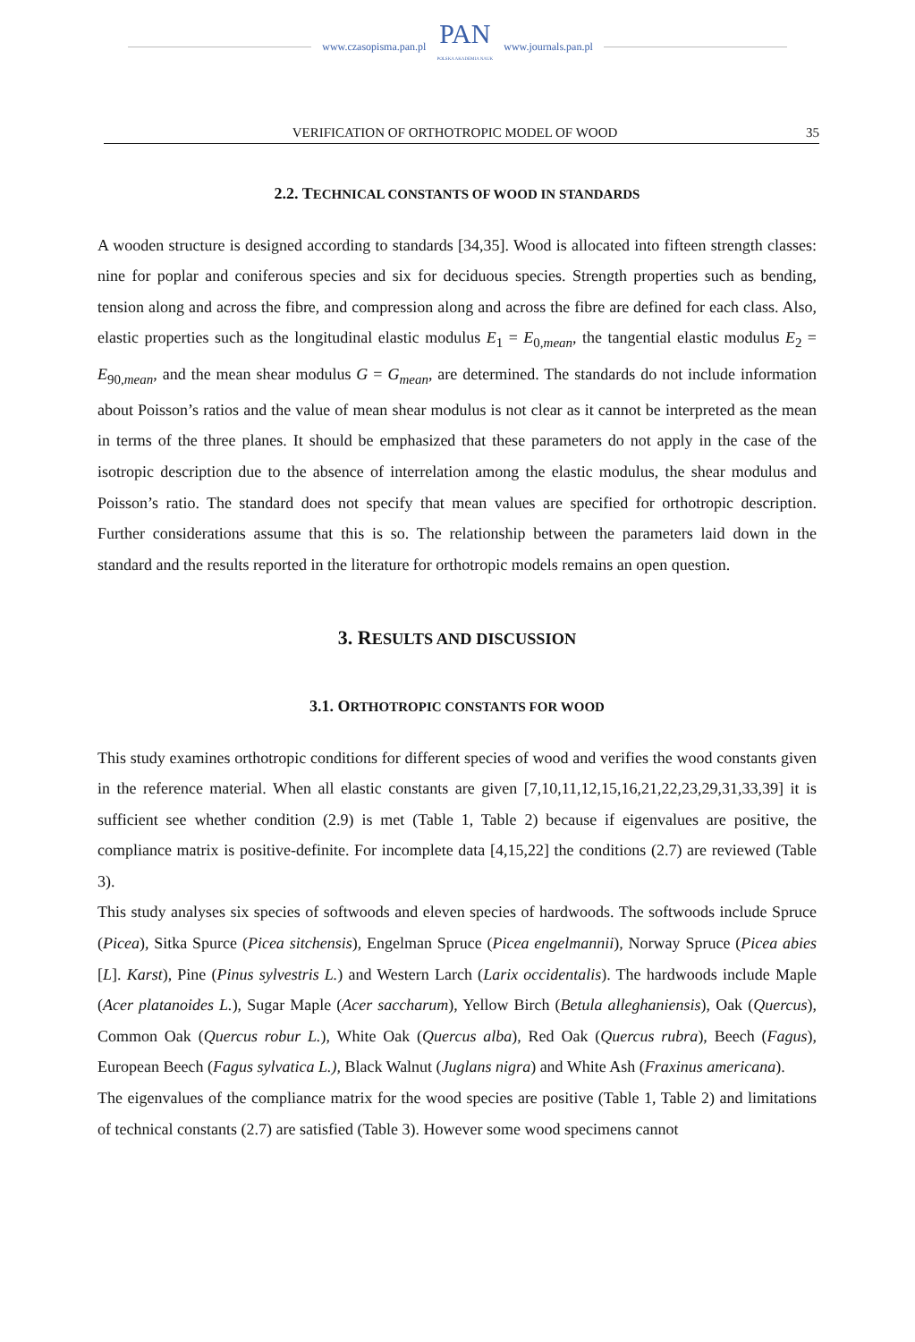www.czasopisma.pan.pl
PAN
POLSKA AKADEMIA NAUK
www.journals.pan.pl
VERIFICATION OF ORTHOTROPIC MODEL OF WOOD 35
2.2. TECHNICAL CONSTANTS OF WOOD IN STANDARDS
A wooden structure is designed according to standards [34,35]. Wood is allocated into fifteen strength classes: nine for poplar and coniferous species and six for deciduous species. Strength properties such as bending, tension along and across the fibre, and compression along and across the fibre are defined for each class. Also, elastic properties such as the longitudinal elastic modulus E<sub>1</sub> = E<sub>0,mean</sub>, the tangential elastic modulus E<sub>2</sub> = E<sub>90,mean</sub>, and the mean shear modulus G = G<sub>mean</sub>, are determined. The standards do not include information about Poisson’s ratios and the value of mean shear modulus is not clear as it cannot be interpreted as the mean in terms of the three planes. It should be emphasized that these parameters do not apply in the case of the isotropic description due to the absence of interrelation among the elastic modulus, the shear modulus and Poisson’s ratio. The standard does not specify that mean values are specified for orthotropic description. Further considerations assume that this is so. The relationship between the parameters laid down in the standard and the results reported in the literature for orthotropic models remains an open question.
3. RESULTS AND DISCUSSION
3.1. ORTHOTROPIC CONSTANTS FOR WOOD
This study examines orthotropic conditions for different species of wood and verifies the wood constants given in the reference material. When all elastic constants are given [7,10,11,12,15,16,21,22,23,29,31,33,39] it is sufficient see whether condition (2.9) is met (Table 1, Table 2) because if eigenvalues are positive, the compliance matrix is positive-definite. For incomplete data [4,15,22] the conditions (2.7) are reviewed (Table 3).
This study analyses six species of softwoods and eleven species of hardwoods. The softwoods include Spruce (Picea), Sitka Spurce (Picea sitchensis), Engelman Spruce (Picea engelmannii), Norway Spruce (Picea abies [L]. Karst), Pine (Pinus sylvestris L.) and Western Larch (Larix occidentalis). The hardwoods include Maple (Acer platanoides L.), Sugar Maple (Acer saccharum), Yellow Birch (Betula alleghaniensis), Oak (Quercus), Common Oak (Quercus robur L.), White Oak (Quercus alba), Red Oak (Quercus rubra), Beech (Fagus), European Beech (Fagus sylvatica L.), Black Walnut (Juglans nigra) and White Ash (Fraxinus americana).
The eigenvalues of the compliance matrix for the wood species are positive (Table 1, Table 2) and limitations of technical constants (2.7) are satisfied (Table 3). However some wood specimens cannot